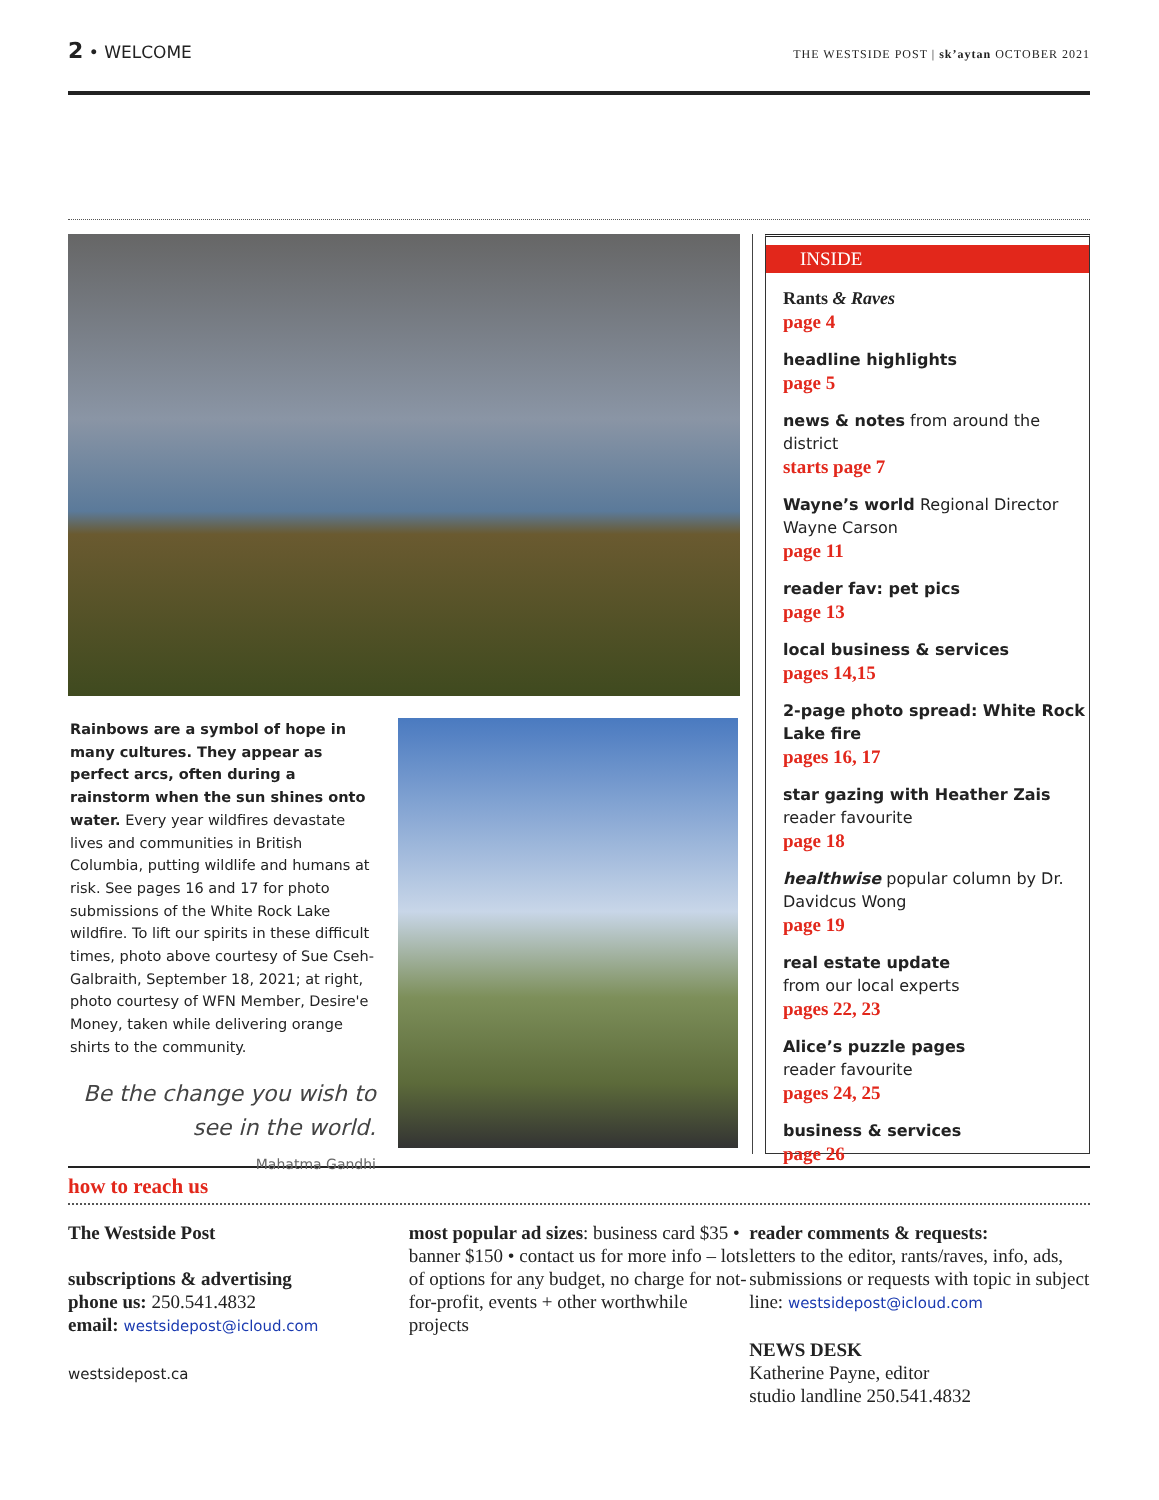2 • WELCOME
THE WESTSIDE POST | sk’aytan OCTOBER 2021
Rainbows are a symbol of hope in many cultures. They appear as perfect arcs, often during a rainstorm when the sun shines onto water. Every year wildfires devastate lives and communities in British Columbia, putting wildlife and humans at risk. See pages 16 and 17 for photo submissions of the White Rock Lake wildfire. To lift our spirits in these difficult times, photo above courtesy of Sue Cseh-Galbraith, September 18, 2021; at right, photo courtesy of WFN Member, Desire'e Money, taken while delivering orange shirts to the community.
Be the change you wish to see in the world.
Mahatma Gandhi
INSIDE
Rants & Raves
page 4
headline highlights
page 5
news & notes from around the district
starts page 7
Wayne’s world Regional Director Wayne Carson
page 11
reader fav: pet pics
page 13
local business & services
pages 14,15
2-page photo spread: White Rock Lake fire
pages 16, 17
star gazing with Heather Zais
reader favourite
page 18
healthwise popular column by Dr. Davidcus Wong
page 19
real estate update
from our local experts
pages 22, 23
Alice’s puzzle pages
reader favourite
pages 24, 25
business & services
page 26
how to reach us
The Westside Post
subscriptions & advertising
phone us: 250.541.4832
email: westsidepost@icloud.com
westsidepost.ca
most popular ad sizes: business card $35 • banner $150 • contact us for more info – lots of options for any budget, no charge for not-for-profit, events + other worthwhile projects
reader comments & requests:
letters to the editor, rants/raves, info, ads, submissions or requests with topic in subject line: westsidepost@icloud.com
NEWS DESK
Katherine Payne, editor
studio landline 250.541.4832